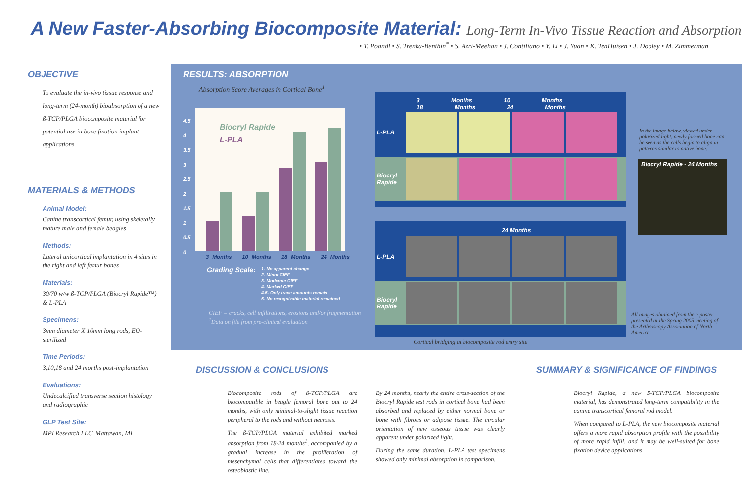A New Faster-Absorbing Biocomposite Material: Long-Term In-Vivo Tissue Reaction and Absorption
• T. Poandl • S. Trenka-Benthin<sup>*</sup> • S. Azri-Meehan • J. Contiliano • Y. Li • J. Yuan • K. TenHuisen • J. Dooley • M. Zimmerman
OBJECTIVE
To evaluate the in-vivo tissue response and long-term (24-month) bioabsorption of a new ß-TCP/PLGA biocomposite material for potential use in bone fixation implant applications.
MATERIALS & METHODS
Animal Model:
Canine transcortical femur, using skeletally mature male and female beagles
Methods:
Lateral unicortical implantation in 4 sites in the right and left femur bones
Materials:
30/70 w/w ß-TCP/PLGA (Biocryl Rapide™) & L-PLA
Specimens:
3mm diameter X 10mm long rods, EO-sterilized
Time Periods:
3,10,18 and 24 months post-implantation
Evaluations:
Undecalcified transverse section histology and radiographic
GLP Test Site:
MPI Research LLC, Mattawan, MI
RESULTS: ABSORPTION
Absorption Score Averages in Cortical Bone<sup>1</sup>
Biocryl Rapide
L-PLA
4.5
4
3.5
3
2.5
2
1.5
1
0.5
0
3 Months 10 Months 18 Months 24 Months
Grading Scale:
1- No apparent change
2- Minor CIEF
3- Moderate CIEF
4- Marked CIEF
4.5- Only trace amounts remain
5- No recognizable material remained
CIEF = cracks, cell infiltrations, erosions and/or fragmentation
<sup>1</sup> Data on file from pre-clinical evaluation
3 Months 10 Months 18 Months 24 Months
L-PLA
Biocryl Rapide
24 Months
L-PLA
Biocryl Rapide
Cortical bridging at biocomposite rod entry site
In the image below, viewed under polarized light, newly formed bone can be seen as the cells begin to align in patterns similar to native bone.
Biocryl Rapide - 24 Months
All images obtained from the e-poster presented at the Spring 2005 meeting of the Arthroscopy Association of North America.
DISCUSSION & CONCLUSIONS
SUMMARY & SIGNIFICANCE OF FINDINGS
Biocomposite rods of ß-TCP/PLGA are biocompatible in beagle femoral bone out to 24 months, with only minimal-to-slight tissue reaction peripheral to the rods and without necrosis.
The ß-TCP/PLGA material exhibited marked absorption from 18-24 months<sup>1</sup>, accompanied by a gradual increase in the proliferation of mesenchymal cells that differentiated toward the osteoblastic line.
By 24 months, nearly the entire cross-section of the Biocryl Rapide test rods in cortical bone had been absorbed and replaced by either normal bone or bone with fibrous or adipose tissue. The circular orientation of new osseous tissue was clearly apparent under polarized light.
During the same duration, L-PLA test specimens showed only minimal absorption in comparison.
Biocryl Rapide, a new ß-TCP/PLGA biocomposite material, has demonstrated long-term compatibility in the canine transcortical femoral rod model.
When compared to L-PLA, the new biocomposite material offers a more rapid absorption profile with the possibility of more rapid infill, and it may be well-suited for bone fixation device applications.